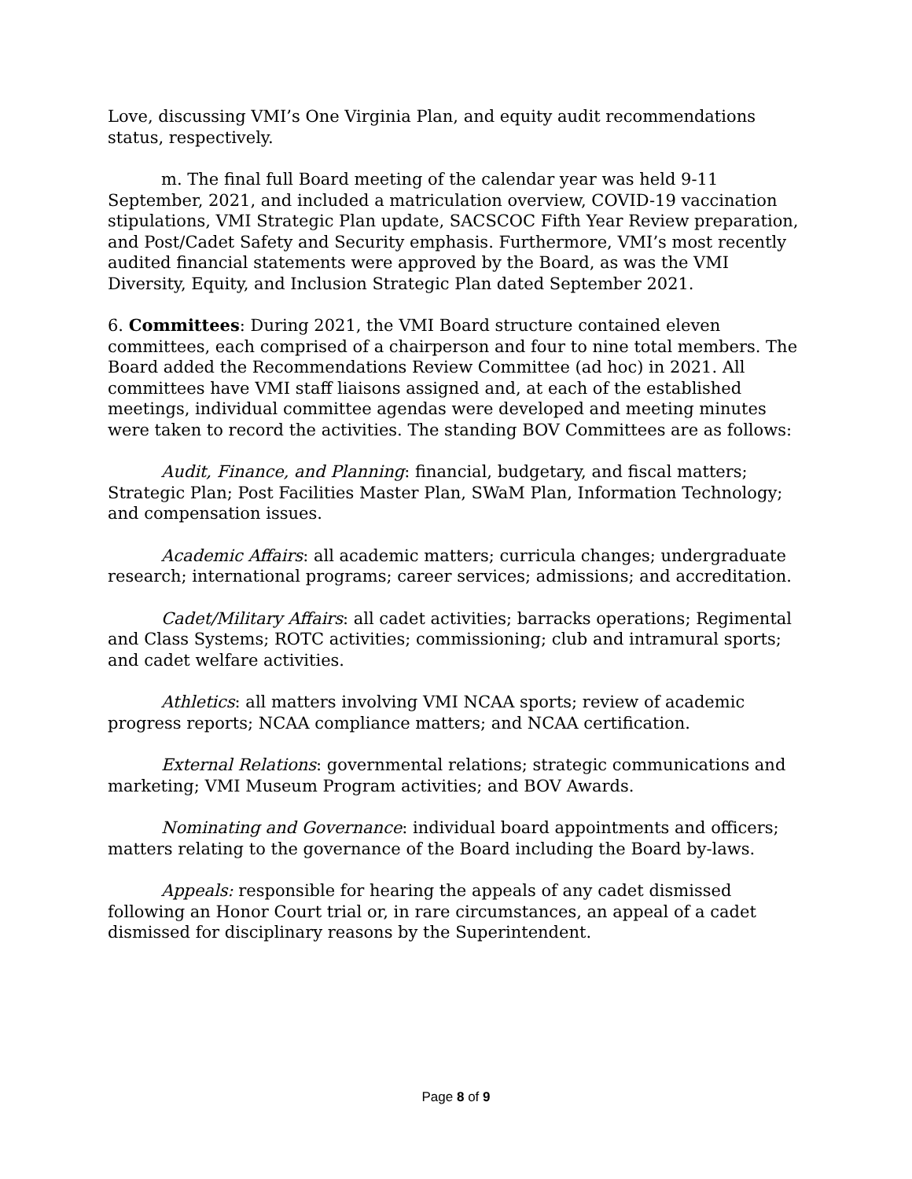Love, discussing VMI’s One Virginia Plan, and equity audit recommendations status, respectively.
m. The final full Board meeting of the calendar year was held 9-11 September, 2021, and included a matriculation overview, COVID-19 vaccination stipulations, VMI Strategic Plan update, SACSCOC Fifth Year Review preparation, and Post/Cadet Safety and Security emphasis. Furthermore, VMI’s most recently audited financial statements were approved by the Board, as was the VMI Diversity, Equity, and Inclusion Strategic Plan dated September 2021.
6. Committees: During 2021, the VMI Board structure contained eleven committees, each comprised of a chairperson and four to nine total members. The Board added the Recommendations Review Committee (ad hoc) in 2021. All committees have VMI staff liaisons assigned and, at each of the established meetings, individual committee agendas were developed and meeting minutes were taken to record the activities. The standing BOV Committees are as follows:
Audit, Finance, and Planning: financial, budgetary, and fiscal matters; Strategic Plan; Post Facilities Master Plan, SWaM Plan, Information Technology; and compensation issues.
Academic Affairs: all academic matters; curricula changes; undergraduate research; international programs; career services; admissions; and accreditation.
Cadet/Military Affairs: all cadet activities; barracks operations; Regimental and Class Systems; ROTC activities; commissioning; club and intramural sports; and cadet welfare activities.
Athletics: all matters involving VMI NCAA sports; review of academic progress reports; NCAA compliance matters; and NCAA certification.
External Relations: governmental relations; strategic communications and marketing; VMI Museum Program activities; and BOV Awards.
Nominating and Governance: individual board appointments and officers; matters relating to the governance of the Board including the Board by-laws.
Appeals: responsible for hearing the appeals of any cadet dismissed following an Honor Court trial or, in rare circumstances, an appeal of a cadet dismissed for disciplinary reasons by the Superintendent.
Page 8 of 9